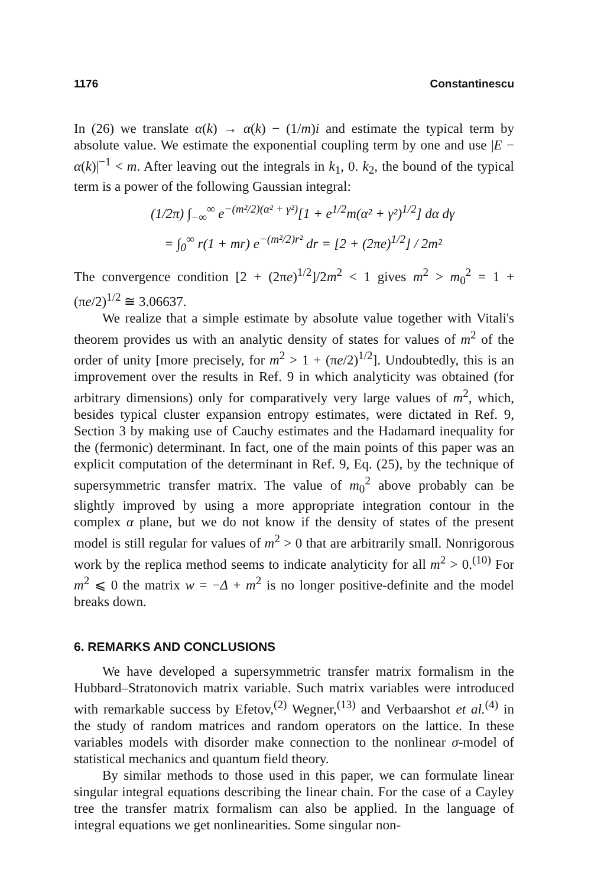1176 Constantinescu
In (26) we translate α(k) → α(k) − (1/m)i and estimate the typical term by absolute value. We estimate the exponential coupling term by one and use |E − α(k)|<sup>−1</sup> < m. After leaving out the integrals in k<sub>1</sub>, 0. k<sub>2</sub>, the bound of the typical term is a power of the following Gaussian integral:
(1/2π) ∫<sub>−∞</sub><sup>∞</sup> e<sup>−(m²/2)(α² + γ²)</sup>[1 + e<sup>1/2</sup>m(α² + γ²)<sup>1/2</sup>] dα dγ
= ∫<sub>0</sub><sup>∞</sup> r(1 + mr) e<sup>−(m²/2)r²</sup> dr = [2 + (2πe)<sup>1/2</sup>] / 2m²
The convergence condition [2 + (2πe)<sup>1/2</sup>]/2m<sup>2</sup> < 1 gives m<sup>2</sup> > m<sub>0</sub><sup>2</sup> = 1 + (πe/2)<sup>1/2</sup> ≅ 3.06637.
We realize that a simple estimate by absolute value together with Vitali's theorem provides us with an analytic density of states for values of m<sup>2</sup> of the order of unity [more precisely, for m<sup>2</sup> > 1 + (πe/2)<sup>1/2</sup>]. Undoubtedly, this is an improvement over the results in Ref. 9 in which analyticity was obtained (for arbitrary dimensions) only for comparatively very large values of m<sup>2</sup>, which, besides typical cluster expansion entropy estimates, were dictated in Ref. 9, Section 3 by making use of Cauchy estimates and the Hadamard inequality for the (fermonic) determinant. In fact, one of the main points of this paper was an explicit computation of the determinant in Ref. 9, Eq. (25), by the technique of supersymmetric transfer matrix. The value of m<sub>0</sub><sup>2</sup> above probably can be slightly improved by using a more appropriate integration contour in the complex α plane, but we do not know if the density of states of the present model is still regular for values of m<sup>2</sup> > 0 that are arbitrarily small. Nonrigorous work by the replica method seems to indicate analyticity for all m<sup>2</sup> > 0.<sup>(10)</sup> For m<sup>2</sup> ⩽ 0 the matrix w = −Δ + m<sup>2</sup> is no longer positive-definite and the model breaks down.
6. REMARKS AND CONCLUSIONS
We have developed a supersymmetric transfer matrix formalism in the Hubbard–Stratonovich matrix variable. Such matrix variables were introduced with remarkable success by Efetov,<sup>(2)</sup> Wegner,<sup>(13)</sup> and Verbaarshot et al.<sup>(4)</sup> in the study of random matrices and random operators on the lattice. In these variables models with disorder make connection to the nonlinear σ-model of statistical mechanics and quantum field theory.
By similar methods to those used in this paper, we can formulate linear singular integral equations describing the linear chain. For the case of a Cayley tree the transfer matrix formalism can also be applied. In the language of integral equations we get nonlinearities. Some singular non-